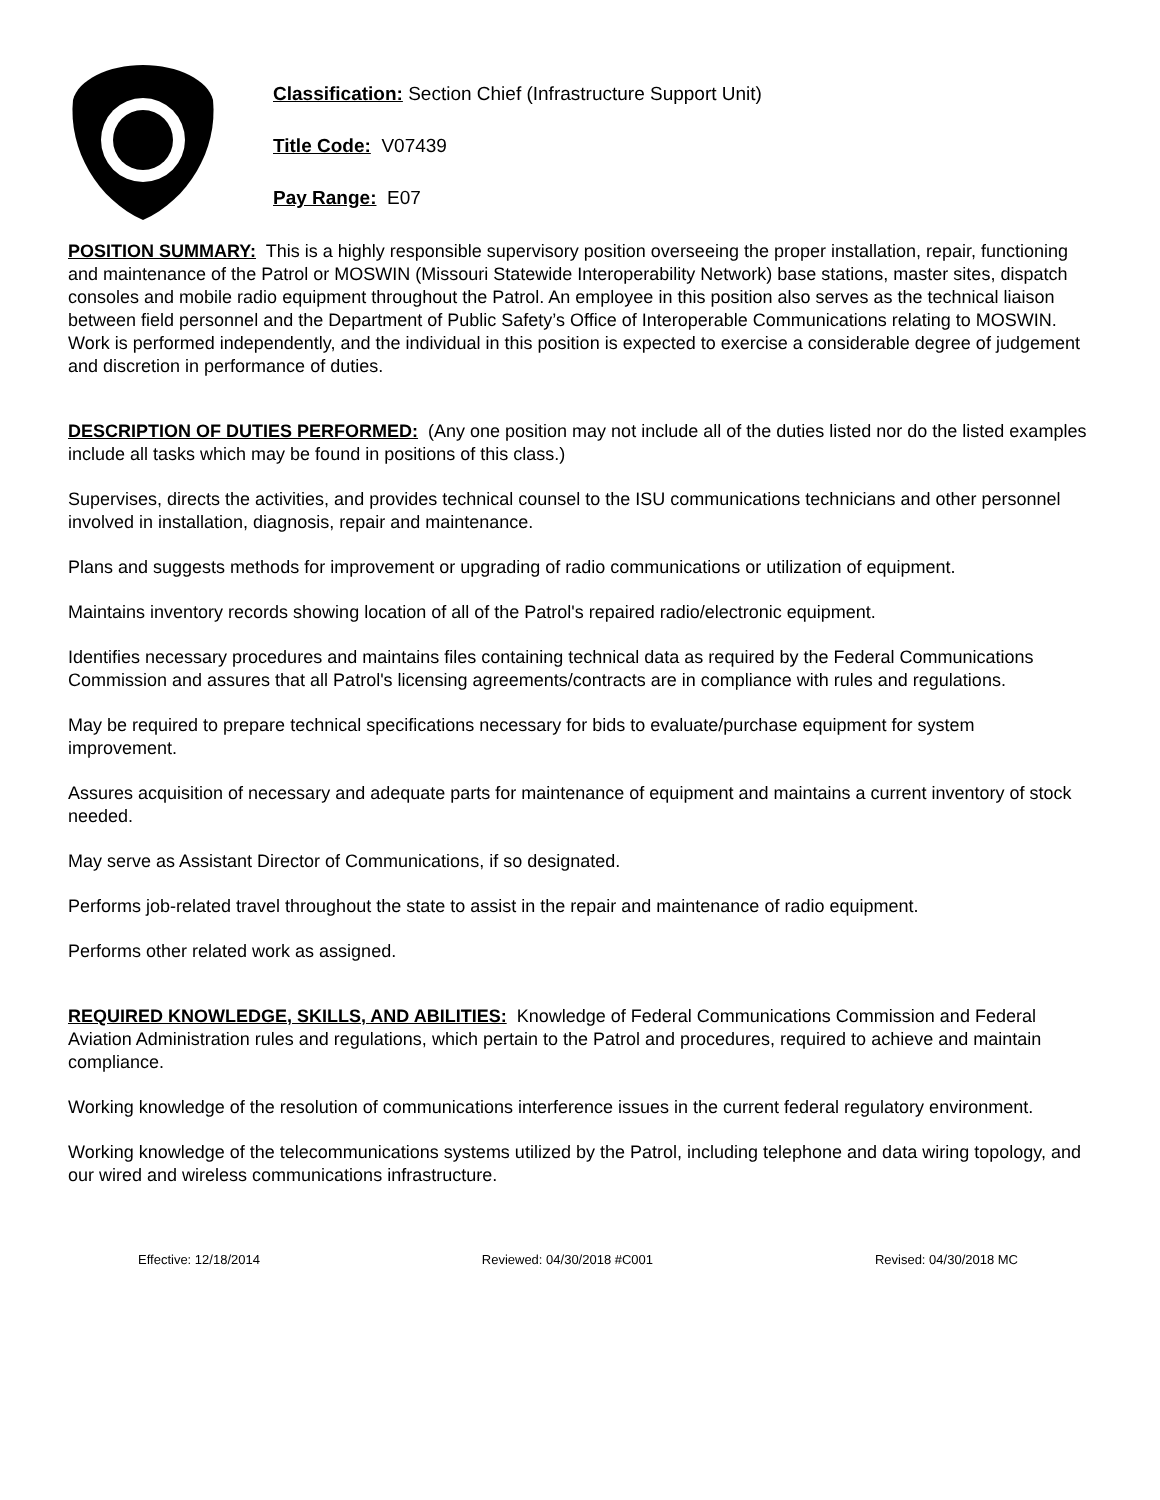Classification: Section Chief (Infrastructure Support Unit)
Title Code: V07439
Pay Range: E07
POSITION SUMMARY: This is a highly responsible supervisory position overseeing the proper installation, repair, functioning and maintenance of the Patrol or MOSWIN (Missouri Statewide Interoperability Network) base stations, master sites, dispatch consoles and mobile radio equipment throughout the Patrol. An employee in this position also serves as the technical liaison between field personnel and the Department of Public Safety’s Office of Interoperable Communications relating to MOSWIN. Work is performed independently, and the individual in this position is expected to exercise a considerable degree of judgement and discretion in performance of duties.
DESCRIPTION OF DUTIES PERFORMED: (Any one position may not include all of the duties listed nor do the listed examples include all tasks which may be found in positions of this class.)
Supervises, directs the activities, and provides technical counsel to the ISU communications technicians and other personnel involved in installation, diagnosis, repair and maintenance.
Plans and suggests methods for improvement or upgrading of radio communications or utilization of equipment.
Maintains inventory records showing location of all of the Patrol's repaired radio/electronic equipment.
Identifies necessary procedures and maintains files containing technical data as required by the Federal Communications Commission and assures that all Patrol's licensing agreements/contracts are in compliance with rules and regulations.
May be required to prepare technical specifications necessary for bids to evaluate/purchase equipment for system improvement.
Assures acquisition of necessary and adequate parts for maintenance of equipment and maintains a current inventory of stock needed.
May serve as Assistant Director of Communications, if so designated.
Performs job-related travel throughout the state to assist in the repair and maintenance of radio equipment.
Performs other related work as assigned.
REQUIRED KNOWLEDGE, SKILLS, AND ABILITIES: Knowledge of Federal Communications Commission and Federal Aviation Administration rules and regulations, which pertain to the Patrol and procedures, required to achieve and maintain compliance.
Working knowledge of the resolution of communications interference issues in the current federal regulatory environment.
Working knowledge of the telecommunications systems utilized by the Patrol, including telephone and data wiring topology, and our wired and wireless communications infrastructure.
Effective: 12/18/2014 Reviewed: 04/30/2018 #C001 Revised: 04/30/2018 MC